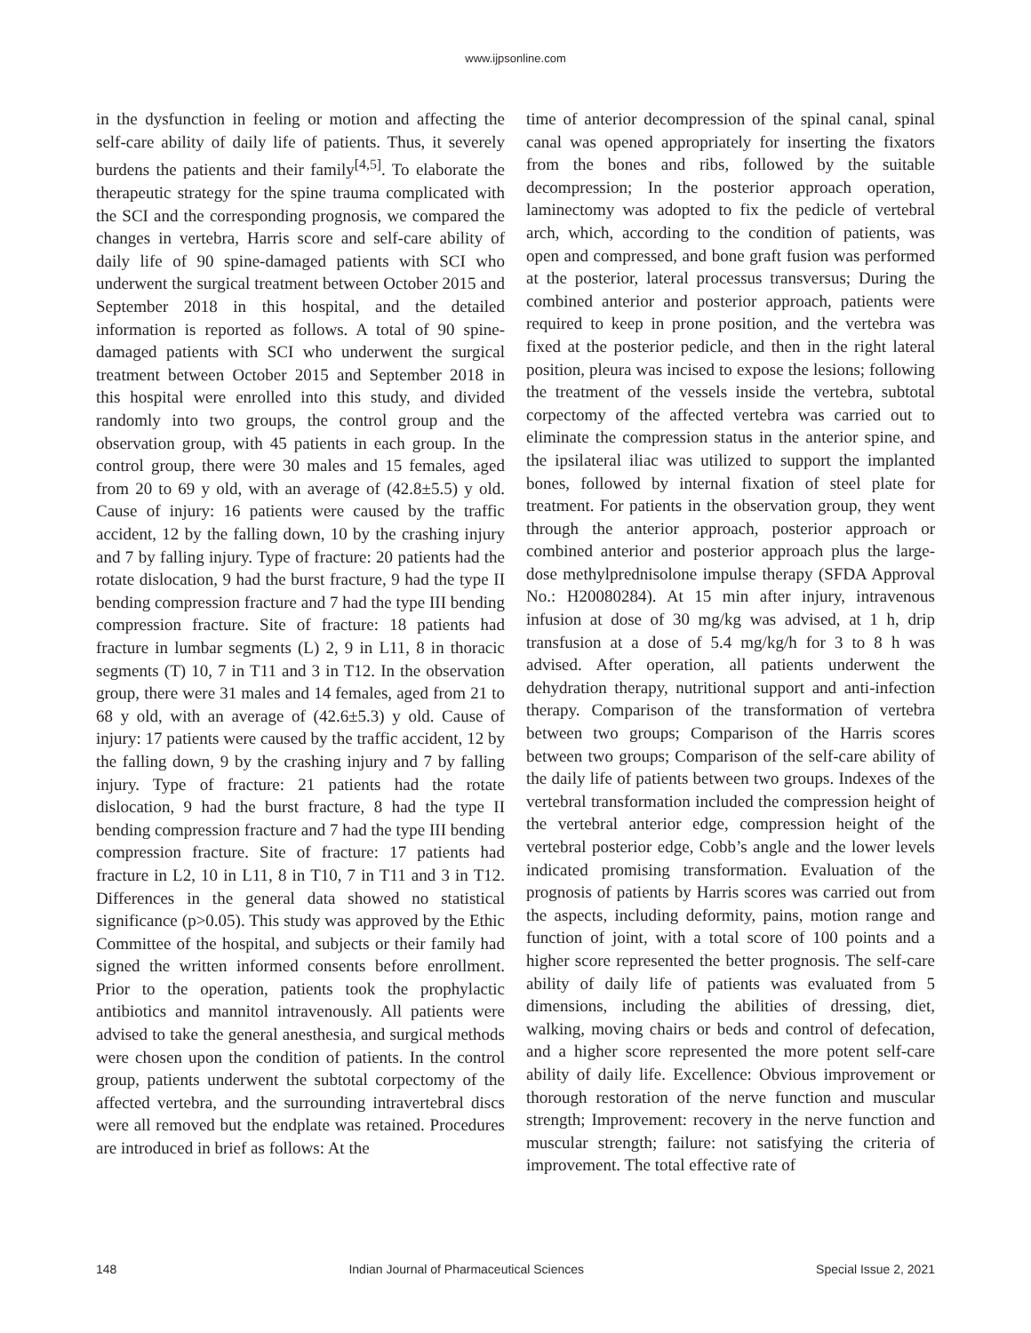www.ijpsonline.com
in the dysfunction in feeling or motion and affecting the self-care ability of daily life of patients. Thus, it severely burdens the patients and their family<sup>[4,5]</sup>. To elaborate the therapeutic strategy for the spine trauma complicated with the SCI and the corresponding prognosis, we compared the changes in vertebra, Harris score and self-care ability of daily life of 90 spine-damaged patients with SCI who underwent the surgical treatment between October 2015 and September 2018 in this hospital, and the detailed information is reported as follows. A total of 90 spine-damaged patients with SCI who underwent the surgical treatment between October 2015 and September 2018 in this hospital were enrolled into this study, and divided randomly into two groups, the control group and the observation group, with 45 patients in each group. In the control group, there were 30 males and 15 females, aged from 20 to 69 y old, with an average of (42.8±5.5) y old. Cause of injury: 16 patients were caused by the traffic accident, 12 by the falling down, 10 by the crashing injury and 7 by falling injury. Type of fracture: 20 patients had the rotate dislocation, 9 had the burst fracture, 9 had the type II bending compression fracture and 7 had the type III bending compression fracture. Site of fracture: 18 patients had fracture in lumbar segments (L) 2, 9 in L11, 8 in thoracic segments (T) 10, 7 in T11 and 3 in T12. In the observation group, there were 31 males and 14 females, aged from 21 to 68 y old, with an average of (42.6±5.3) y old. Cause of injury: 17 patients were caused by the traffic accident, 12 by the falling down, 9 by the crashing injury and 7 by falling injury. Type of fracture: 21 patients had the rotate dislocation, 9 had the burst fracture, 8 had the type II bending compression fracture and 7 had the type III bending compression fracture. Site of fracture: 17 patients had fracture in L2, 10 in L11, 8 in T10, 7 in T11 and 3 in T12. Differences in the general data showed no statistical significance (p>0.05). This study was approved by the Ethic Committee of the hospital, and subjects or their family had signed the written informed consents before enrollment. Prior to the operation, patients took the prophylactic antibiotics and mannitol intravenously. All patients were advised to take the general anesthesia, and surgical methods were chosen upon the condition of patients. In the control group, patients underwent the subtotal corpectomy of the affected vertebra, and the surrounding intravertebral discs were all removed but the endplate was retained. Procedures are introduced in brief as follows: At the
time of anterior decompression of the spinal canal, spinal canal was opened appropriately for inserting the fixators from the bones and ribs, followed by the suitable decompression; In the posterior approach operation, laminectomy was adopted to fix the pedicle of vertebral arch, which, according to the condition of patients, was open and compressed, and bone graft fusion was performed at the posterior, lateral processus transversus; During the combined anterior and posterior approach, patients were required to keep in prone position, and the vertebra was fixed at the posterior pedicle, and then in the right lateral position, pleura was incised to expose the lesions; following the treatment of the vessels inside the vertebra, subtotal corpectomy of the affected vertebra was carried out to eliminate the compression status in the anterior spine, and the ipsilateral iliac was utilized to support the implanted bones, followed by internal fixation of steel plate for treatment. For patients in the observation group, they went through the anterior approach, posterior approach or combined anterior and posterior approach plus the large-dose methylprednisolone impulse therapy (SFDA Approval No.: H20080284). At 15 min after injury, intravenous infusion at dose of 30 mg/kg was advised, at 1 h, drip transfusion at a dose of 5.4 mg/kg/h for 3 to 8 h was advised. After operation, all patients underwent the dehydration therapy, nutritional support and anti-infection therapy. Comparison of the transformation of vertebra between two groups; Comparison of the Harris scores between two groups; Comparison of the self-care ability of the daily life of patients between two groups. Indexes of the vertebral transformation included the compression height of the vertebral anterior edge, compression height of the vertebral posterior edge, Cobb’s angle and the lower levels indicated promising transformation. Evaluation of the prognosis of patients by Harris scores was carried out from the aspects, including deformity, pains, motion range and function of joint, with a total score of 100 points and a higher score represented the better prognosis. The self-care ability of daily life of patients was evaluated from 5 dimensions, including the abilities of dressing, diet, walking, moving chairs or beds and control of defecation, and a higher score represented the more potent self-care ability of daily life. Excellence: Obvious improvement or thorough restoration of the nerve function and muscular strength; Improvement: recovery in the nerve function and muscular strength; failure: not satisfying the criteria of improvement. The total effective rate of
148 Indian Journal of Pharmaceutical Sciences Special Issue 2, 2021